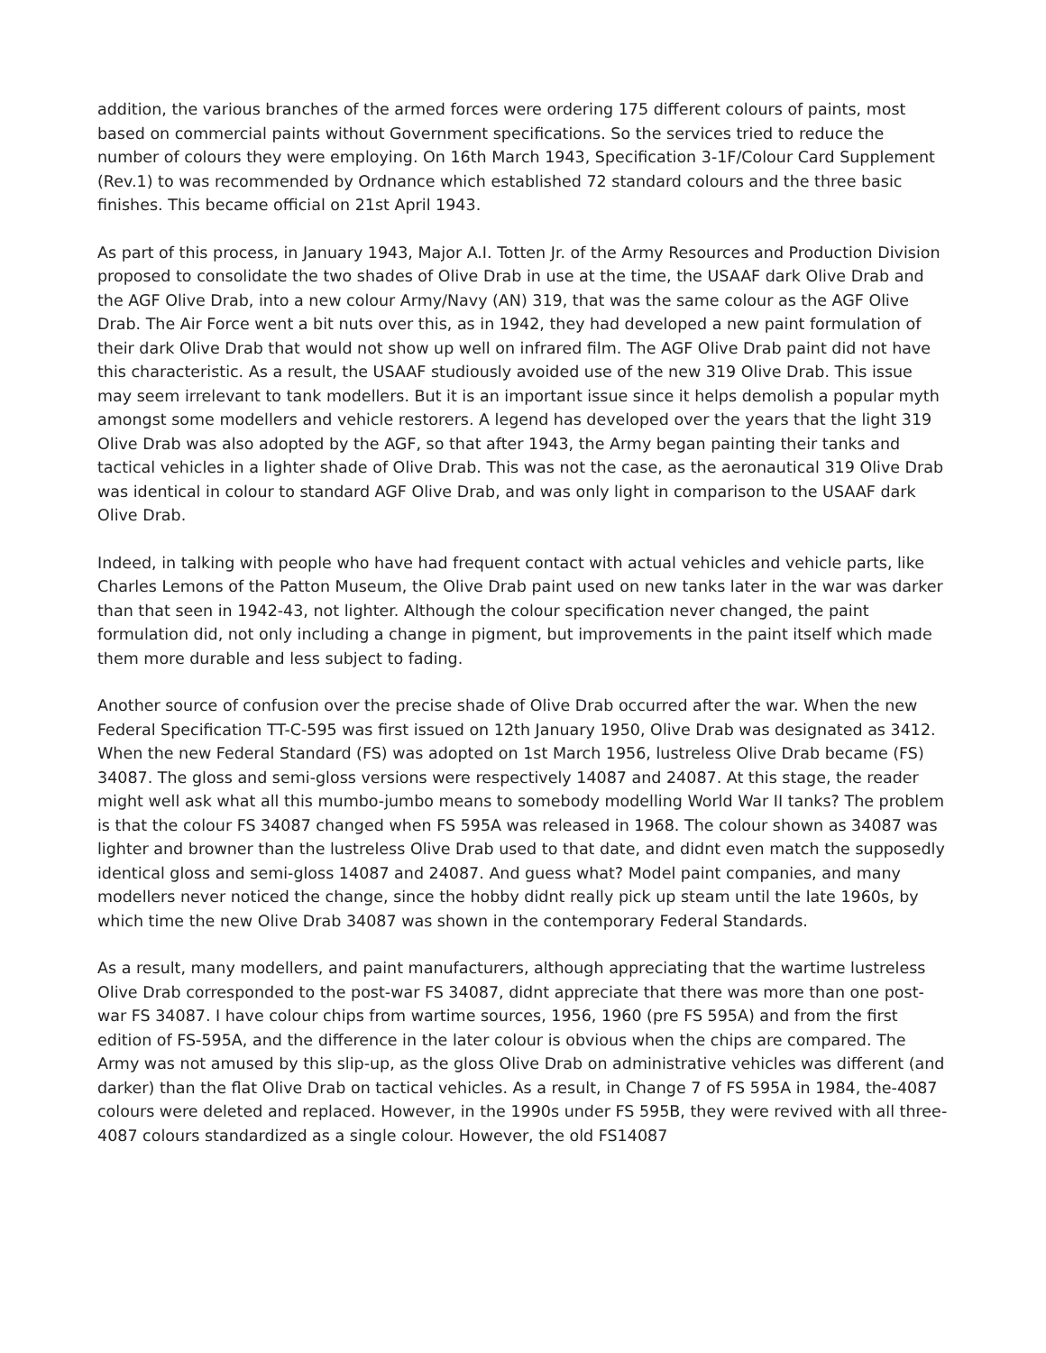addition, the various branches of the armed forces were ordering 175 different colours of paints, most based on commercial paints without Government specifications. So the services tried to reduce the number of colours they were employing. On 16th March 1943, Specification 3-1F/Colour Card Supplement (Rev.1) to was recommended by Ordnance which established 72 standard colours and the three basic finishes. This became official on 21st April 1943.
As part of this process, in January 1943, Major A.I. Totten Jr. of the Army Resources and Production Division proposed to consolidate the two shades of Olive Drab in use at the time, the USAAF dark Olive Drab and the AGF Olive Drab, into a new colour Army/Navy (AN) 319, that was the same colour as the AGF Olive Drab. The Air Force went a bit nuts over this, as in 1942, they had developed a new paint formulation of their dark Olive Drab that would not show up well on infrared film. The AGF Olive Drab paint did not have this characteristic. As a result, the USAAF studiously avoided use of the new 319 Olive Drab. This issue may seem irrelevant to tank modellers. But it is an important issue since it helps demolish a popular myth amongst some modellers and vehicle restorers. A legend has developed over the years that the light 319 Olive Drab was also adopted by the AGF, so that after 1943, the Army began painting their tanks and tactical vehicles in a lighter shade of Olive Drab. This was not the case, as the aeronautical 319 Olive Drab was identical in colour to standard AGF Olive Drab, and was only light in comparison to the USAAF dark Olive Drab.
Indeed, in talking with people who have had frequent contact with actual vehicles and vehicle parts, like Charles Lemons of the Patton Museum, the Olive Drab paint used on new tanks later in the war was darker than that seen in 1942-43, not lighter. Although the colour specification never changed, the paint formulation did, not only including a change in pigment, but improvements in the paint itself which made them more durable and less subject to fading.
Another source of confusion over the precise shade of Olive Drab occurred after the war. When the new Federal Specification TT-C-595 was first issued on 12th January 1950, Olive Drab was designated as 3412. When the new Federal Standard (FS) was adopted on 1st March 1956, lustreless Olive Drab became (FS) 34087. The gloss and semi-gloss versions were respectively 14087 and 24087. At this stage, the reader might well ask what all this mumbo-jumbo means to somebody modelling World War II tanks? The problem is that the colour FS 34087 changed when FS 595A was released in 1968. The colour shown as 34087 was lighter and browner than the lustreless Olive Drab used to that date, and didnt even match the supposedly identical gloss and semi-gloss 14087 and 24087. And guess what? Model paint companies, and many modellers never noticed the change, since the hobby didnt really pick up steam until the late 1960s, by which time the new Olive Drab 34087 was shown in the contemporary Federal Standards.
As a result, many modellers, and paint manufacturers, although appreciating that the wartime lustreless Olive Drab corresponded to the post-war FS 34087, didnt appreciate that there was more than one post-war FS 34087. I have colour chips from wartime sources, 1956, 1960 (pre FS 595A) and from the first edition of FS-595A, and the difference in the later colour is obvious when the chips are compared. The Army was not amused by this slip-up, as the gloss Olive Drab on administrative vehicles was different (and darker) than the flat Olive Drab on tactical vehicles. As a result, in Change 7 of FS 595A in 1984, the-4087 colours were deleted and replaced. However, in the 1990s under FS 595B, they were revived with all three-4087 colours standardized as a single colour. However, the old FS14087